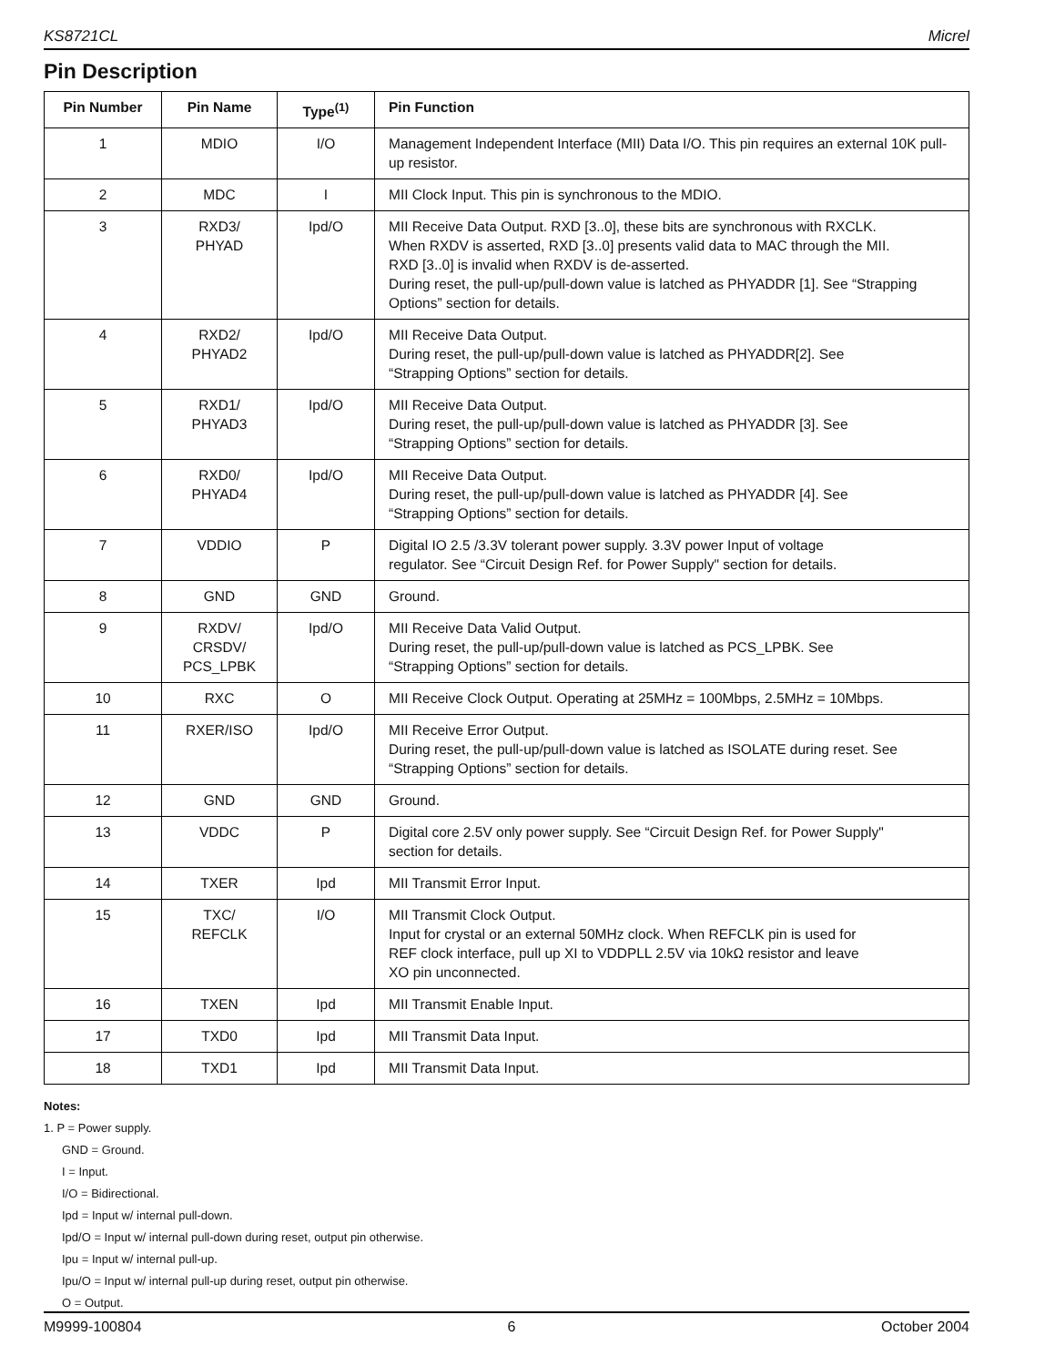KS8721CL Micrel
Pin Description
| Pin Number | Pin Name | Type<sup>(1)</sup> | Pin Function |
| --- | --- | --- | --- |
| 1 | MDIO | I/O | Management Independent Interface (MII) Data I/O. This pin requires an external 10K pull-up resistor. |
| 2 | MDC | I | MII Clock Input. This pin is synchronous to the MDIO. |
| 3 | RXD3/ PHYAD | Ipd/O | MII Receive Data Output. RXD [3..0], these bits are synchronous with RXCLK. When RXDV is asserted, RXD [3..0] presents valid data to MAC through the MII. RXD [3..0] is invalid when RXDV is de-asserted. During reset, the pull-up/pull-down value is latched as PHYADDR [1]. See “Strapping Options” section for details. |
| 4 | RXD2/ PHYAD2 | Ipd/O | MII Receive Data Output. During reset, the pull-up/pull-down value is latched as PHYADDR[2]. See “Strapping Options” section for details. |
| 5 | RXD1/ PHYAD3 | Ipd/O | MII Receive Data Output. During reset, the pull-up/pull-down value is latched as PHYADDR [3]. See “Strapping Options” section for details. |
| 6 | RXD0/ PHYAD4 | Ipd/O | MII Receive Data Output. During reset, the pull-up/pull-down value is latched as PHYADDR [4]. See “Strapping Options” section for details. |
| 7 | VDDIO | P | Digital IO 2.5 /3.3V tolerant power supply. 3.3V power Input of voltage regulator. See “Circuit Design Ref. for Power Supply" section for details. |
| 8 | GND | GND | Ground. |
| 9 | RXDV/ CRSDV/ PCS_LPBK | Ipd/O | MII Receive Data Valid Output. During reset, the pull-up/pull-down value is latched as PCS_LPBK. See “Strapping Options” section for details. |
| 10 | RXC | O | MII Receive Clock Output. Operating at 25MHz = 100Mbps, 2.5MHz = 10Mbps. |
| 11 | RXER/ISO | Ipd/O | MII Receive Error Output. During reset, the pull-up/pull-down value is latched as ISOLATE during reset. See “Strapping Options” section for details. |
| 12 | GND | GND | Ground. |
| 13 | VDDC | P | Digital core 2.5V only power supply. See “Circuit Design Ref. for Power Supply" section for details. |
| 14 | TXER | Ipd | MII Transmit Error Input. |
| 15 | TXC/ REFCLK | I/O | MII Transmit Clock Output. Input for crystal or an external 50MHz clock. When REFCLK pin is used for REF clock interface, pull up XI to VDDPLL 2.5V via 10kΩ resistor and leave XO pin unconnected. |
| 16 | TXEN | Ipd | MII Transmit Enable Input. |
| 17 | TXD0 | Ipd | MII Transmit Data Input. |
| 18 | TXD1 | Ipd | MII Transmit Data Input. |
Notes:
1. P = Power supply.
GND = Ground.
I = Input.
I/O = Bidirectional.
Ipd = Input w/ internal pull-down.
Ipd/O = Input w/ internal pull-down during reset, output pin otherwise.
Ipu = Input w/ internal pull-up.
Ipu/O = Input w/ internal pull-up during reset, output pin otherwise.
O = Output.
M9999-100804 6 October 2004